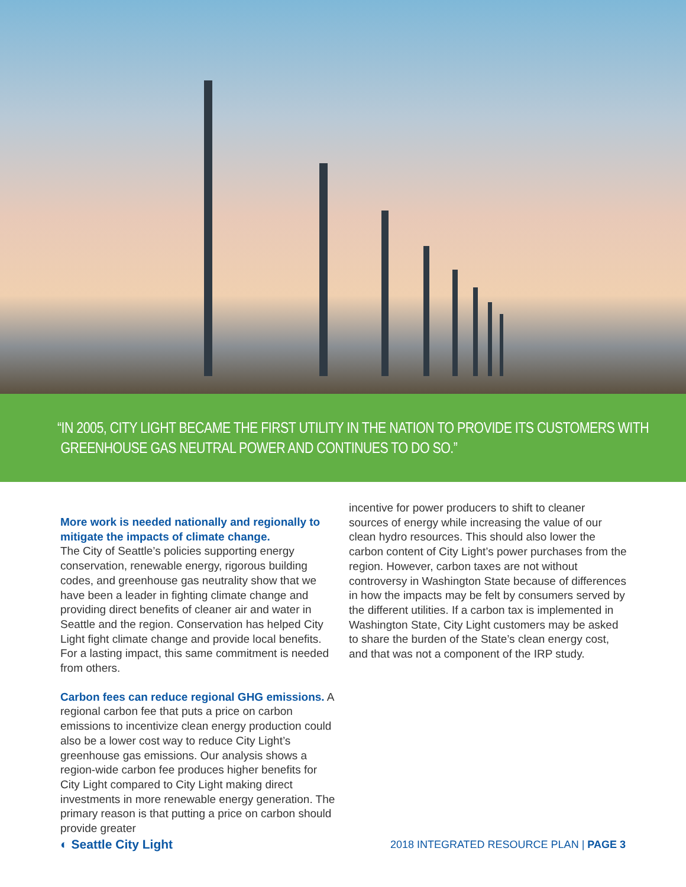“IN 2005, CITY LIGHT BECAME THE FIRST UTILITY IN THE NATION TO PROVIDE ITS CUSTOMERS WITH
GREENHOUSE GAS NEUTRAL POWER AND CONTINUES TO DO SO.”
More work is needed nationally and regionally to mitigate the impacts of climate change.
The City of Seattle’s policies supporting energy conservation, renewable energy, rigorous building codes, and greenhouse gas neutrality show that we have been a leader in fighting climate change and providing direct benefits of cleaner air and water in Seattle and the region. Conservation has helped City Light fight climate change and provide local benefits. For a lasting impact, this same commitment is needed from others.
Carbon fees can reduce regional GHG emissions.
A regional carbon fee that puts a price on carbon emissions to incentivize clean energy production could also be a lower cost way to reduce City Light’s greenhouse gas emissions. Our analysis shows a region-wide carbon fee produces higher benefits for City Light compared to City Light making direct investments in more renewable energy generation. The primary reason is that putting a price on carbon should provide greater
incentive for power producers to shift to cleaner sources of energy while increasing the value of our clean hydro resources. This should also lower the carbon content of City Light’s power purchases from the region. However, carbon taxes are not without controversy in Washington State because of differences in how the impacts may be felt by consumers served by the different utilities. If a carbon tax is implemented in Washington State, City Light customers may be asked to share the burden of the State’s clean energy cost, and that was not a component of the IRP study.
◐ Seattle City Light
2018 INTEGRATED RESOURCE PLAN | PAGE 3